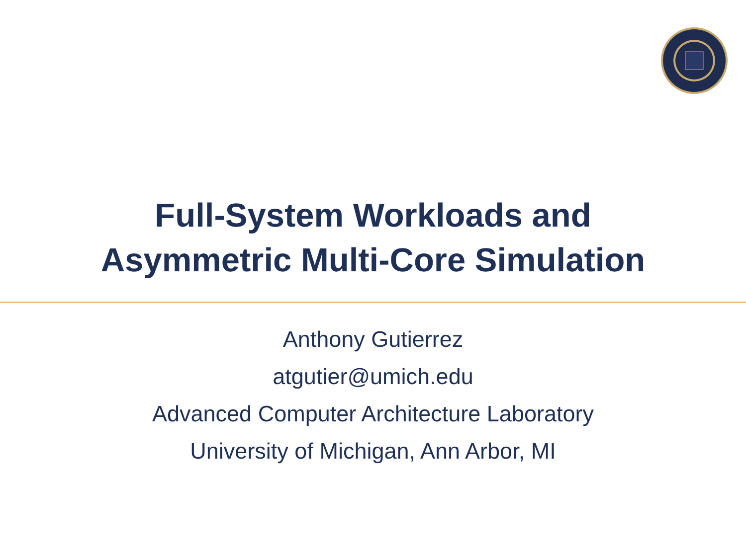Full-System Workloads and
Asymmetric Multi-Core Simulation
Anthony Gutierrez
atgutier@umich.edu
Advanced Computer Architecture Laboratory
University of Michigan, Ann Arbor, MI